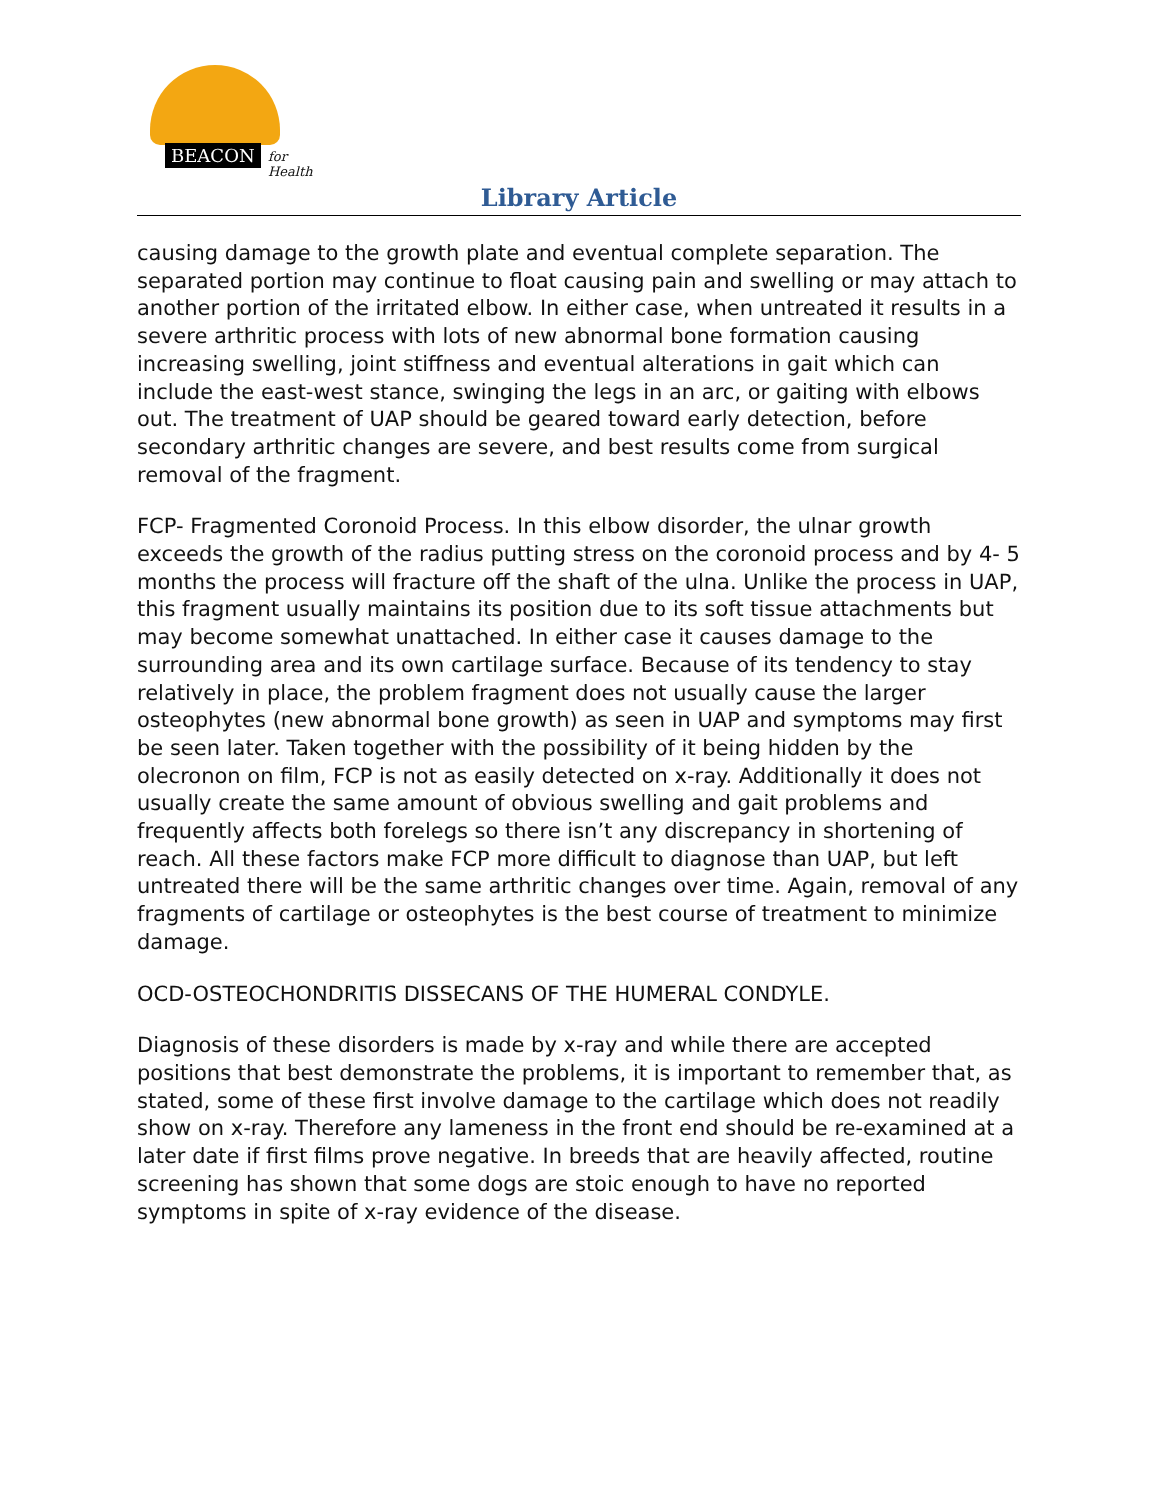BEACON for Health
Library Article
causing damage to the growth plate and eventual complete separation. The separated portion may continue to float causing pain and swelling or may attach to another portion of the irritated elbow. In either case, when untreated it results in a severe arthritic process with lots of new abnormal bone formation causing increasing swelling, joint stiffness and eventual alterations in gait which can include the east-west stance, swinging the legs in an arc, or gaiting with elbows out. The treatment of UAP should be geared toward early detection, before secondary arthritic changes are severe, and best results come from surgical removal of the fragment.
FCP- Fragmented Coronoid Process. In this elbow disorder, the ulnar growth exceeds the growth of the radius putting stress on the coronoid process and by 4- 5 months the process will fracture off the shaft of the ulna. Unlike the process in UAP, this fragment usually maintains its position due to its soft tissue attachments but may become somewhat unattached. In either case it causes damage to the surrounding area and its own cartilage surface. Because of its tendency to stay relatively in place, the problem fragment does not usually cause the larger osteophytes (new abnormal bone growth) as seen in UAP and symptoms may first be seen later. Taken together with the possibility of it being hidden by the olecronon on film, FCP is not as easily detected on x-ray. Additionally it does not usually create the same amount of obvious swelling and gait problems and frequently affects both forelegs so there isn’t any discrepancy in shortening of reach. All these factors make FCP more difficult to diagnose than UAP, but left untreated there will be the same arthritic changes over time. Again, removal of any fragments of cartilage or osteophytes is the best course of treatment to minimize damage.
OCD-OSTEOCHONDRITIS DISSECANS OF THE HUMERAL CONDYLE.
Diagnosis of these disorders is made by x-ray and while there are accepted positions that best demonstrate the problems, it is important to remember that, as stated, some of these first involve damage to the cartilage which does not readily show on x-ray. Therefore any lameness in the front end should be re-examined at a later date if first films prove negative. In breeds that are heavily affected, routine screening has shown that some dogs are stoic enough to have no reported symptoms in spite of x-ray evidence of the disease.